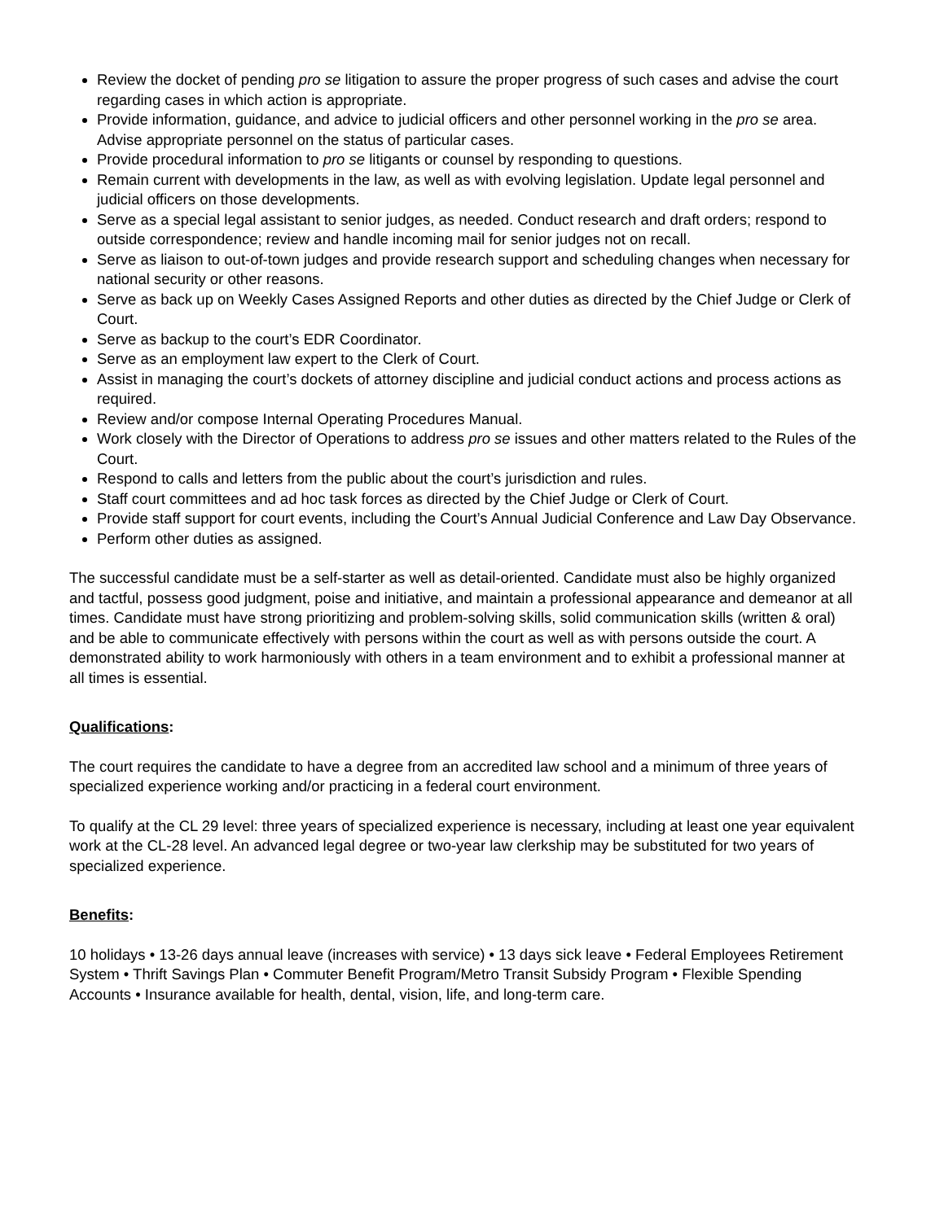Review the docket of pending pro se litigation to assure the proper progress of such cases and advise the court regarding cases in which action is appropriate.
Provide information, guidance, and advice to judicial officers and other personnel working in the pro se area. Advise appropriate personnel on the status of particular cases.
Provide procedural information to pro se litigants or counsel by responding to questions.
Remain current with developments in the law, as well as with evolving legislation. Update legal personnel and judicial officers on those developments.
Serve as a special legal assistant to senior judges, as needed. Conduct research and draft orders; respond to outside correspondence; review and handle incoming mail for senior judges not on recall.
Serve as liaison to out-of-town judges and provide research support and scheduling changes when necessary for national security or other reasons.
Serve as back up on Weekly Cases Assigned Reports and other duties as directed by the Chief Judge or Clerk of Court.
Serve as backup to the court’s EDR Coordinator.
Serve as an employment law expert to the Clerk of Court.
Assist in managing the court’s dockets of attorney discipline and judicial conduct actions and process actions as required.
Review and/or compose Internal Operating Procedures Manual.
Work closely with the Director of Operations to address pro se issues and other matters related to the Rules of the Court.
Respond to calls and letters from the public about the court’s jurisdiction and rules.
Staff court committees and ad hoc task forces as directed by the Chief Judge or Clerk of Court.
Provide staff support for court events, including the Court’s Annual Judicial Conference and Law Day Observance.
Perform other duties as assigned.
The successful candidate must be a self-starter as well as detail-oriented. Candidate must also be highly organized and tactful, possess good judgment, poise and initiative, and maintain a professional appearance and demeanor at all times. Candidate must have strong prioritizing and problem-solving skills, solid communication skills (written & oral) and be able to communicate effectively with persons within the court as well as with persons outside the court. A demonstrated ability to work harmoniously with others in a team environment and to exhibit a professional manner at all times is essential.
Qualifications:
The court requires the candidate to have a degree from an accredited law school and a minimum of three years of specialized experience working and/or practicing in a federal court environment.
To qualify at the CL 29 level: three years of specialized experience is necessary, including at least one year equivalent work at the CL-28 level. An advanced legal degree or two-year law clerkship may be substituted for two years of specialized experience.
Benefits:
10 holidays • 13-26 days annual leave (increases with service) • 13 days sick leave • Federal Employees Retirement System • Thrift Savings Plan • Commuter Benefit Program/Metro Transit Subsidy Program • Flexible Spending Accounts • Insurance available for health, dental, vision, life, and long-term care.